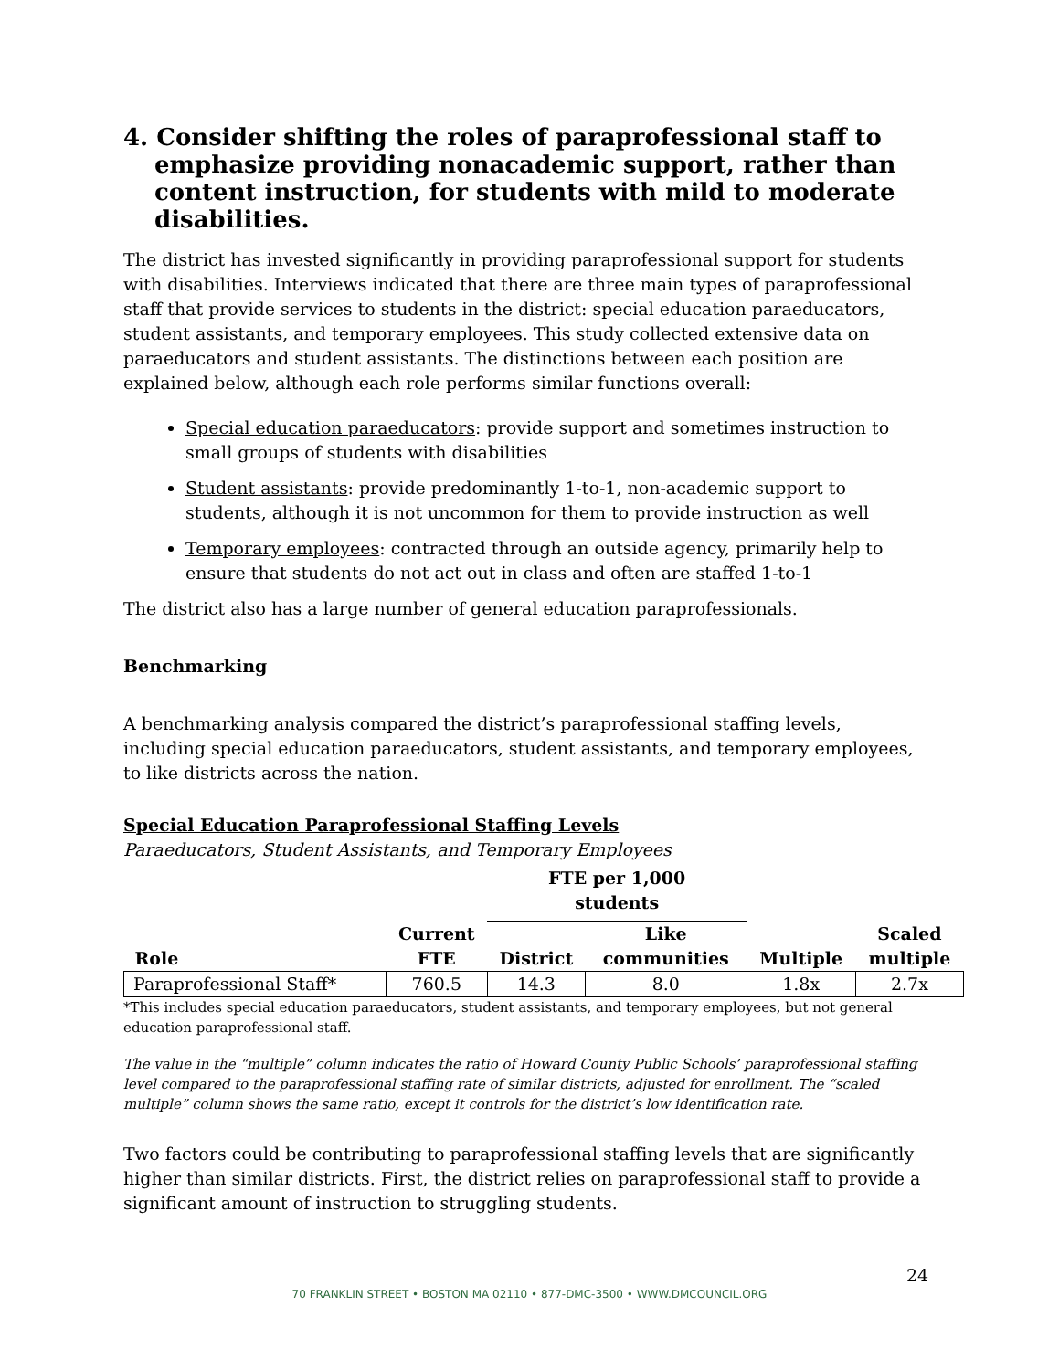4. Consider shifting the roles of paraprofessional staff to emphasize providing nonacademic support, rather than content instruction, for students with mild to moderate disabilities.
The district has invested significantly in providing paraprofessional support for students with disabilities. Interviews indicated that there are three main types of paraprofessional staff that provide services to students in the district: special education paraeducators, student assistants, and temporary employees. This study collected extensive data on paraeducators and student assistants. The distinctions between each position are explained below, although each role performs similar functions overall:
Special education paraeducators: provide support and sometimes instruction to small groups of students with disabilities
Student assistants: provide predominantly 1-to-1, non-academic support to students, although it is not uncommon for them to provide instruction as well
Temporary employees: contracted through an outside agency, primarily help to ensure that students do not act out in class and often are staffed 1-to-1
The district also has a large number of general education paraprofessionals.
Benchmarking
A benchmarking analysis compared the district’s paraprofessional staffing levels, including special education paraeducators, student assistants, and temporary employees, to like districts across the nation.
Special Education Paraprofessional Staffing Levels
Paraeducators, Student Assistants, and Temporary Employees
| | | FTE per 1,000 students | | | |
| --- | --- | --- | --- | --- | --- |
| Role | Current FTE | District | Like communities | Multiple | Scaled multiple |
| Paraprofessional Staff* | 760.5 | 14.3 | 8.0 | 1.8x | 2.7x |
*This includes special education paraeducators, student assistants, and temporary employees, but not general education paraprofessional staff.
The value in the “multiple” column indicates the ratio of Howard County Public Schools’ paraprofessional staffing level compared to the paraprofessional staffing rate of similar districts, adjusted for enrollment. The “scaled multiple” column shows the same ratio, except it controls for the district’s low identification rate.
Two factors could be contributing to paraprofessional staffing levels that are significantly higher than similar districts. First, the district relies on paraprofessional staff to provide a significant amount of instruction to struggling students.
24
70 FRANKLIN STREET • BOSTON MA 02110 • 877-DMC-3500 • WWW.DMCOUNCIL.ORG